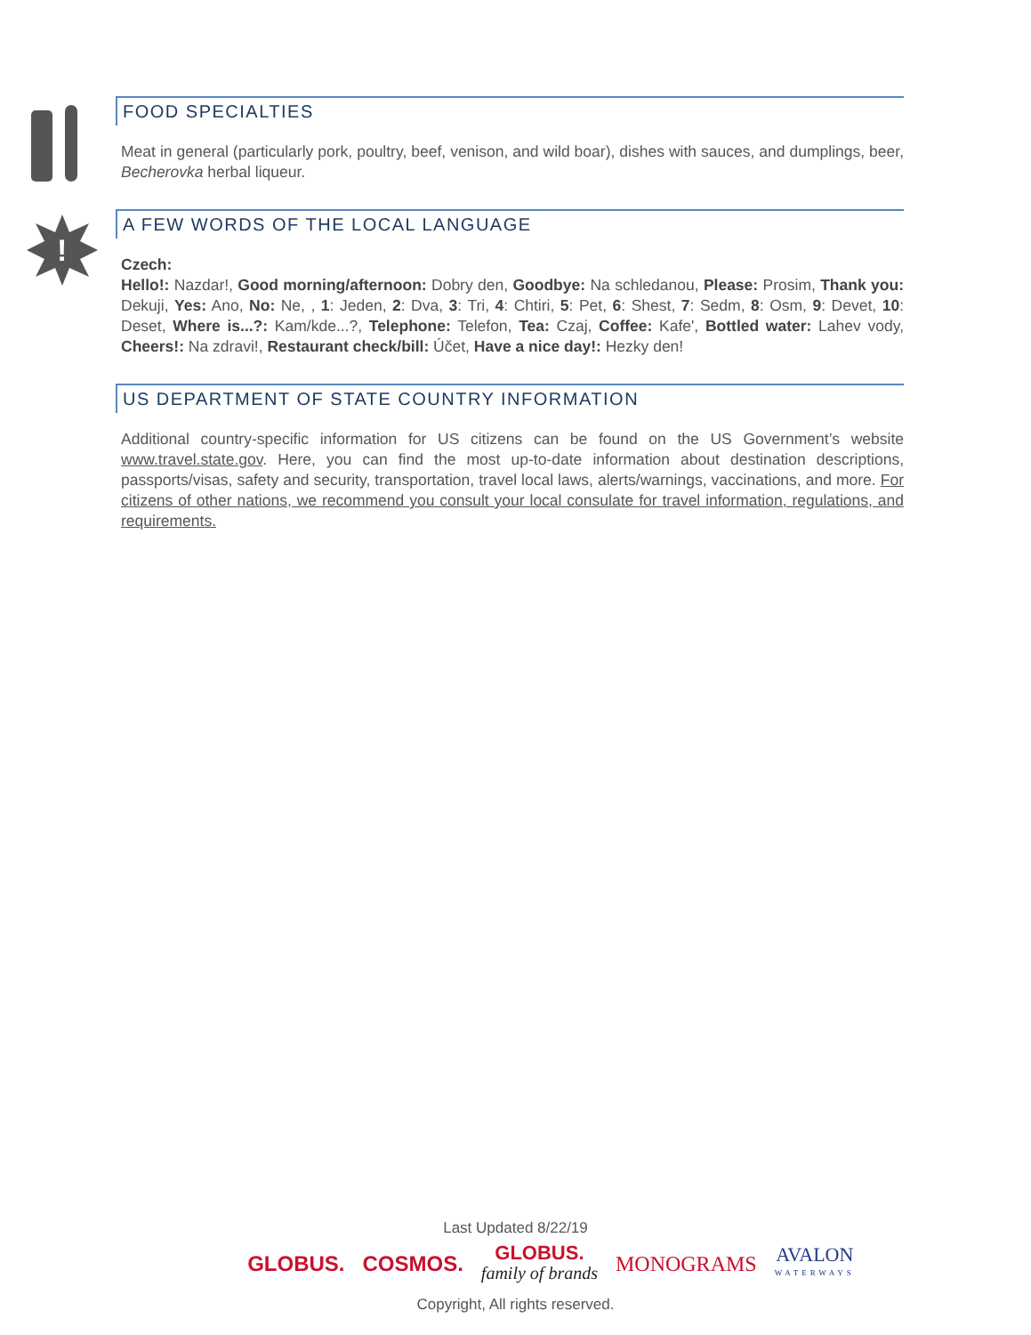FOOD SPECIALTIES
Meat in general (particularly pork, poultry, beef, venison, and wild boar), dishes with sauces, and dumplings, beer, Becherovka herbal liqueur.
!
A FEW WORDS OF THE LOCAL LANGUAGE
Czech:
Hello!: Nazdar!, Good morning/afternoon: Dobry den, Goodbye: Na schledanou, Please: Prosim, Thank you: Dekuji, Yes: Ano, No: Ne, , 1: Jeden, 2: Dva, 3: Tri, 4: Chtiri, 5: Pet, 6: Shest, 7: Sedm, 8: Osm, 9: Devet, 10: Deset, Where is...?: Kam/kde...?, Telephone: Telefon, Tea: Czaj, Coffee: Kafe', Bottled water: Lahev vody, Cheers!: Na zdravi!, Restaurant check/bill: Účet, Have a nice day!: Hezky den!
US DEPARTMENT OF STATE COUNTRY INFORMATION
Additional country-specific information for US citizens can be found on the US Government’s website www.travel.state.gov. Here, you can find the most up-to-date information about destination descriptions, passports/visas, safety and security, transportation, travel local laws, alerts/warnings, vaccinations, and more. For citizens of other nations, we recommend you consult your local consulate for travel information, regulations, and requirements.
Last Updated 8/22/19
GLOBUS. COSMOS. GLOBUS.
family of brands MONOGRAMS AVALON
WATERWAYS
Copyright, All rights reserved.